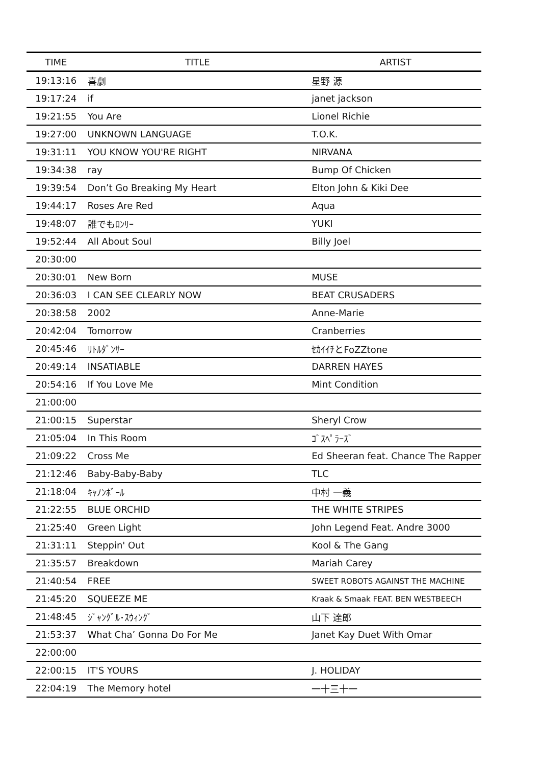| TIME | TITLE | ARTIST |
| --- | --- | --- |
| 19:13:16 | 喜劇 | 星野 源 |
| 19:17:24 | if | janet jackson |
| 19:21:55 | You Are | Lionel Richie |
| 19:27:00 | UNKNOWN LANGUAGE | T.O.K. |
| 19:31:11 | YOU KNOW YOU'RE RIGHT | NIRVANA |
| 19:34:38 | ray | Bump Of Chicken |
| 19:39:54 | Don’t Go Breaking My Heart | Elton John & Kiki Dee |
| 19:44:17 | Roses Are Red | Aqua |
| 19:48:07 | 誰でもﾛﾝﾘｰ | YUKI |
| 19:52:44 | All About Soul | Billy Joel |
| 20:30:00 | | |
| 20:30:01 | New Born | MUSE |
| 20:36:03 | I CAN SEE CLEARLY NOW | BEAT CRUSADERS |
| 20:38:58 | 2002 | Anne-Marie |
| 20:42:04 | Tomorrow | Cranberries |
| 20:45:46 | ﾘﾄﾙﾀﾞﾝｻｰ | ｾｶｲｲﾁとFoZZtone |
| 20:49:14 | INSATIABLE | DARREN HAYES |
| 20:54:16 | If You Love Me | Mint Condition |
| 21:00:00 | | |
| 21:00:15 | Superstar | Sheryl Crow |
| 21:05:04 | In This Room | ｺﾞｽﾍﾟﾗｰｽﾞ |
| 21:09:22 | Cross Me | Ed Sheeran feat. Chance The Rapper |
| 21:12:46 | Baby-Baby-Baby | TLC |
| 21:18:04 | ｷｬﾉﾝﾎﾞｰﾙ | 中村 一義 |
| 21:22:55 | BLUE ORCHID | THE WHITE STRIPES |
| 21:25:40 | Green Light | John Legend Feat. Andre 3000 |
| 21:31:11 | Steppin' Out | Kool & The Gang |
| 21:35:57 | Breakdown | Mariah Carey |
| 21:40:54 | FREE | SWEET ROBOTS AGAINST THE MACHINE |
| 21:45:20 | SQUEEZE ME | Kraak & Smaak FEAT. BEN WESTBEECH |
| 21:48:45 | ｼﾞｬﾝｸﾞﾙ･ｽｳｨﾝｸﾞ | 山下 達郎 |
| 21:53:37 | What Cha’ Gonna Do For Me | Janet Kay Duet With Omar |
| 22:00:00 | | |
| 22:00:15 | IT'S YOURS | J. HOLIDAY |
| 22:04:19 | The Memory hotel | 一十三十一 |